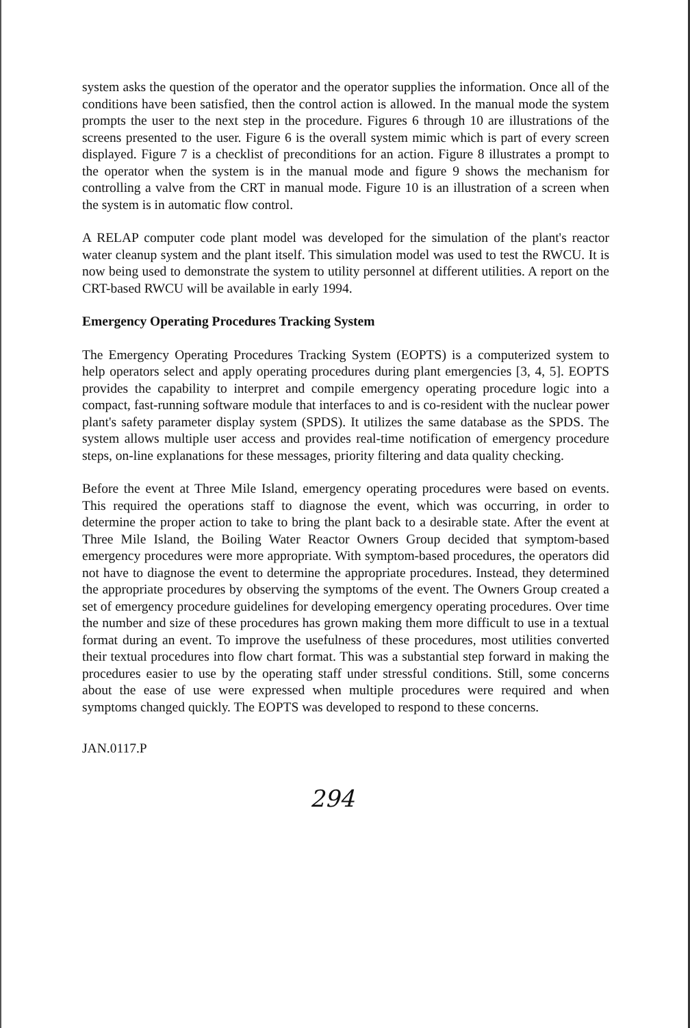system asks the question of the operator and the operator supplies the information. Once all of the conditions have been satisfied, then the control action is allowed. In the manual mode the system prompts the user to the next step in the procedure. Figures 6 through 10 are illustrations of the screens presented to the user. Figure 6 is the overall system mimic which is part of every screen displayed. Figure 7 is a checklist of preconditions for an action. Figure 8 illustrates a prompt to the operator when the system is in the manual mode and figure 9 shows the mechanism for controlling a valve from the CRT in manual mode. Figure 10 is an illustration of a screen when the system is in automatic flow control.
A RELAP computer code plant model was developed for the simulation of the plant's reactor water cleanup system and the plant itself. This simulation model was used to test the RWCU. It is now being used to demonstrate the system to utility personnel at different utilities. A report on the CRT-based RWCU will be available in early 1994.
Emergency Operating Procedures Tracking System
The Emergency Operating Procedures Tracking System (EOPTS) is a computerized system to help operators select and apply operating procedures during plant emergencies [3, 4, 5]. EOPTS provides the capability to interpret and compile emergency operating procedure logic into a compact, fast-running software module that interfaces to and is co-resident with the nuclear power plant's safety parameter display system (SPDS). It utilizes the same database as the SPDS. The system allows multiple user access and provides real-time notification of emergency procedure steps, on-line explanations for these messages, priority filtering and data quality checking.
Before the event at Three Mile Island, emergency operating procedures were based on events. This required the operations staff to diagnose the event, which was occurring, in order to determine the proper action to take to bring the plant back to a desirable state. After the event at Three Mile Island, the Boiling Water Reactor Owners Group decided that symptom-based emergency procedures were more appropriate. With symptom-based procedures, the operators did not have to diagnose the event to determine the appropriate procedures. Instead, they determined the appropriate procedures by observing the symptoms of the event. The Owners Group created a set of emergency procedure guidelines for developing emergency operating procedures. Over time the number and size of these procedures has grown making them more difficult to use in a textual format during an event. To improve the usefulness of these procedures, most utilities converted their textual procedures into flow chart format. This was a substantial step forward in making the procedures easier to use by the operating staff under stressful conditions. Still, some concerns about the ease of use were expressed when multiple procedures were required and when symptoms changed quickly. The EOPTS was developed to respond to these concerns.
JAN.0117.P
294